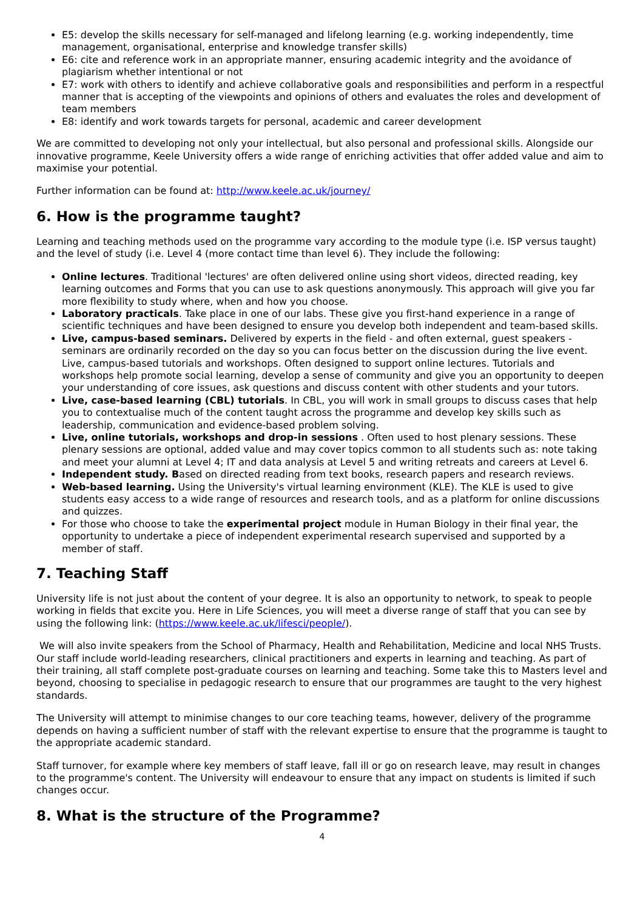E5: develop the skills necessary for self-managed and lifelong learning (e.g. working independently, time management, organisational, enterprise and knowledge transfer skills)
E6: cite and reference work in an appropriate manner, ensuring academic integrity and the avoidance of plagiarism whether intentional or not
E7: work with others to identify and achieve collaborative goals and responsibilities and perform in a respectful manner that is accepting of the viewpoints and opinions of others and evaluates the roles and development of team members
E8: identify and work towards targets for personal, academic and career development
We are committed to developing not only your intellectual, but also personal and professional skills. Alongside our innovative programme, Keele University offers a wide range of enriching activities that offer added value and aim to maximise your potential.
Further information can be found at: http://www.keele.ac.uk/journey/
6. How is the programme taught?
Learning and teaching methods used on the programme vary according to the module type (i.e. ISP versus taught) and the level of study (i.e. Level 4 (more contact time than level 6). They include the following:
Online lectures. Traditional 'lectures' are often delivered online using short videos, directed reading, key learning outcomes and Forms that you can use to ask questions anonymously. This approach will give you far more flexibility to study where, when and how you choose.
Laboratory practicals. Take place in one of our labs. These give you first-hand experience in a range of scientific techniques and have been designed to ensure you develop both independent and team-based skills.
Live, campus-based seminars. Delivered by experts in the field - and often external, guest speakers - seminars are ordinarily recorded on the day so you can focus better on the discussion during the live event. Live, campus-based tutorials and workshops. Often designed to support online lectures. Tutorials and workshops help promote social learning, develop a sense of community and give you an opportunity to deepen your understanding of core issues, ask questions and discuss content with other students and your tutors.
Live, case-based learning (CBL) tutorials. In CBL, you will work in small groups to discuss cases that help you to contextualise much of the content taught across the programme and develop key skills such as leadership, communication and evidence-based problem solving.
Live, online tutorials, workshops and drop-in sessions . Often used to host plenary sessions. These plenary sessions are optional, added value and may cover topics common to all students such as: note taking and meet your alumni at Level 4; IT and data analysis at Level 5 and writing retreats and careers at Level 6.
Independent study. Based on directed reading from text books, research papers and research reviews.
Web-based learning. Using the University's virtual learning environment (KLE). The KLE is used to give students easy access to a wide range of resources and research tools, and as a platform for online discussions and quizzes.
For those who choose to take the experimental project module in Human Biology in their final year, the opportunity to undertake a piece of independent experimental research supervised and supported by a member of staff.
7. Teaching Staff
University life is not just about the content of your degree. It is also an opportunity to network, to speak to people working in fields that excite you. Here in Life Sciences, you will meet a diverse range of staff that you can see by using the following link: (https://www.keele.ac.uk/lifesci/people/).
We will also invite speakers from the School of Pharmacy, Health and Rehabilitation, Medicine and local NHS Trusts. Our staff include world-leading researchers, clinical practitioners and experts in learning and teaching. As part of their training, all staff complete post-graduate courses on learning and teaching. Some take this to Masters level and beyond, choosing to specialise in pedagogic research to ensure that our programmes are taught to the very highest standards.
The University will attempt to minimise changes to our core teaching teams, however, delivery of the programme depends on having a sufficient number of staff with the relevant expertise to ensure that the programme is taught to the appropriate academic standard.
Staff turnover, for example where key members of staff leave, fall ill or go on research leave, may result in changes to the programme's content. The University will endeavour to ensure that any impact on students is limited if such changes occur.
8. What is the structure of the Programme?
4